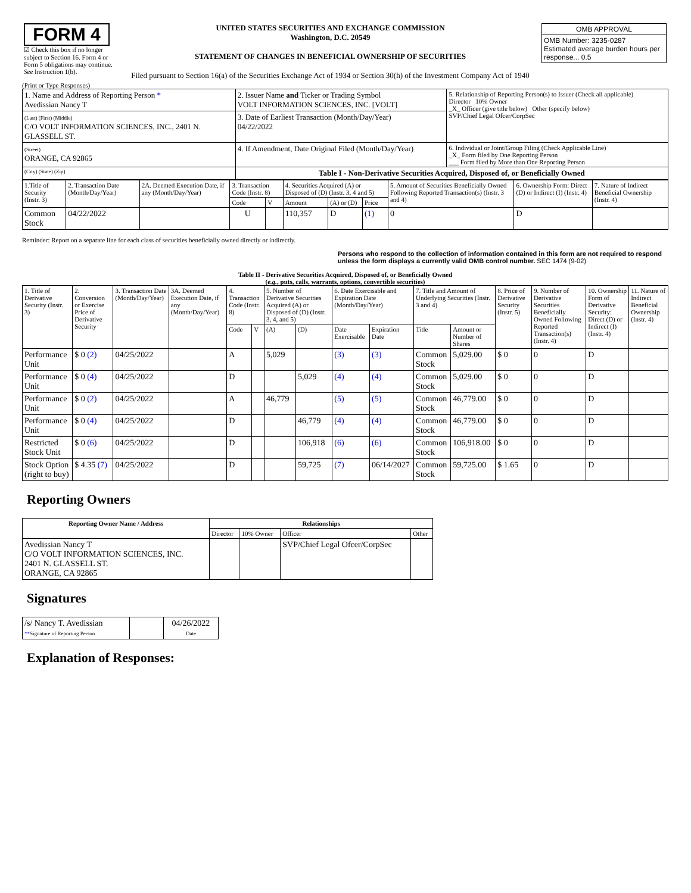| FORM 4 ☑ Check this box if no longer subject to Section 16. Form 4 or Form 5 obligations may continue. See Instruction 1(b). | UNITED STATES SECURITIES AND EXCHANGE COMMISSION Washington, D.C. 20549 STATEMENT OF CHANGES IN BENEFICIAL OWNERSHIP OF SECURITIES Filed pursuant to Section 16(a) of the Securities Exchange Act of 1934 or Section 30(h) of the Investment Company Act of 1940 | / OMB APPROVAL / / OMB Number: 3235-0287 Estimated average burden hours per response... 0.5 / |
(Print or Type Responses)
| 1. Name and Address of Reporting Person * Avedissian Nancy T | 2. Issuer Name and Ticker or Trading Symbol VOLT INFORMATION SCIENCES, INC. [VOLT] | 5. Relationship of Reporting Person(s) to Issuer (Check all applicable) Director 10% Owner _X_ Officer (give title below) Other (specify below) SVP/Chief Legal Ofcer/CorpSec |
| (Last) (First) (Middle) C/O VOLT INFORMATION SCIENCES, INC., 2401 N. GLASSELL ST. | 3. Date of Earliest Transaction (Month/Day/Year) 04/22/2022 | |
| (Street) ORANGE, CA 92865 | 4. If Amendment, Date Original Filed (Month/Day/Year) | 6. Individual or Joint/Group Filing (Check Applicable Line) _X_ Form filed by One Reporting Person ___ Form filed by More than One Reporting Person |
| (City) (State) (Zip) | Table I - Non-Derivative Securities Acquired, Disposed of, or Beneficially Owned | |
| 1.Title of Security (Instr. 3) | 2. Transaction Date (Month/Day/Year) | 2A. Deemed Execution Date, if any (Month/Day/Year) | 3. Transaction Code (Instr. 8) | | 4. Securities Acquired (A) or Disposed of (D) (Instr. 3, 4 and 5) | | | 5. Amount of Securities Beneficially Owned Following Reported Transaction(s) (Instr. 3 and 4) | 6. Ownership Form: Direct (D) or Indirect (I) (Instr. 4) | 7. Nature of Indirect Beneficial Ownership (Instr. 4) |
| | | | Code | V | Amount | (A) or (D) | Price | | | |
| Common Stock | 04/22/2022 | | U | | 110,357 | D | (1) | 0 | D | |
Reminder: Report on a separate line for each class of securities beneficially owned directly or indirectly.
Persons who respond to the collection of information contained in this form are not required to respond unless the form displays a currently valid OMB control number. SEC 1474 (9-02)
Table II - Derivative Securities Acquired, Disposed of, or Beneficially Owned
(e.g., puts, calls, warrants, options, convertible securities)
| 1. Title of Derivative Security (Instr. 3) | 2. Conversion or Exercise Price of Derivative Security | 3. Transaction Date (Month/Day/Year) | 3A. Deemed Execution Date, if any (Month/Day/Year) | 4. Transaction Code (Instr. 8) | | 5. Number of Derivative Securities Acquired (A) or Disposed of (D) (Instr. 3, 4, and 5) | | 6. Date Exercisable and Expiration Date (Month/Day/Year) | | 7. Title and Amount of Underlying Securities (Instr. 3 and 4) | | 8. Price of Derivative Security (Instr. 5) | 9. Number of Derivative Securities Beneficially Owned Following Reported Transaction(s) (Instr. 4) | 10. Ownership Form of Derivative Security: Direct (D) or Indirect (I) (Instr. 4) | 11. Nature of Indirect Beneficial Ownership (Instr. 4) |
| | | | | Code | V | (A) | (D) | Date Exercisable | Expiration Date | Title | Amount or Number of Shares | | | | |
| Performance Unit | $ 0 (2) | 04/25/2022 | | A | | 5,029 | | (3) | (3) | Common Stock | 5,029.00 | $ 0 | 0 | D | |
| Performance Unit | $ 0 (4) | 04/25/2022 | | D | | | 5,029 | (4) | (4) | Common Stock | 5,029.00 | $ 0 | 0 | D | |
| Performance Unit | $ 0 (2) | 04/25/2022 | | A | | 46,779 | | (5) | (5) | Common Stock | 46,779.00 | $ 0 | 0 | D | |
| Performance Unit | $ 0 (4) | 04/25/2022 | | D | | | 46,779 | (4) | (4) | Common Stock | 46,779.00 | $ 0 | 0 | D | |
| Restricted Stock Unit | $ 0 (6) | 04/25/2022 | | D | | | 106,918 | (6) | (6) | Common Stock | 106,918.00 | $ 0 | 0 | D | |
| Stock Option (right to buy) | $ 4.35 (7) | 04/25/2022 | | D | | | 59,725 | (7) | 06/14/2027 | Common Stock | 59,725.00 | $ 1.65 | 0 | D | |
Reporting Owners
| Reporting Owner Name / Address | Relationships | | | |
| --- | --- | --- | --- | --- |
| | Director | 10% Owner | Officer | Other |
| Avedissian Nancy T C/O VOLT INFORMATION SCIENCES, INC. 2401 N. GLASSELL ST. ORANGE, CA 92865 | | | SVP/Chief Legal Ofcer/CorpSec | |
Signatures
| /s/ Nancy T. Avedissian ** Signature of Reporting Person | | 04/26/2022 Date |
Explanation of Responses: